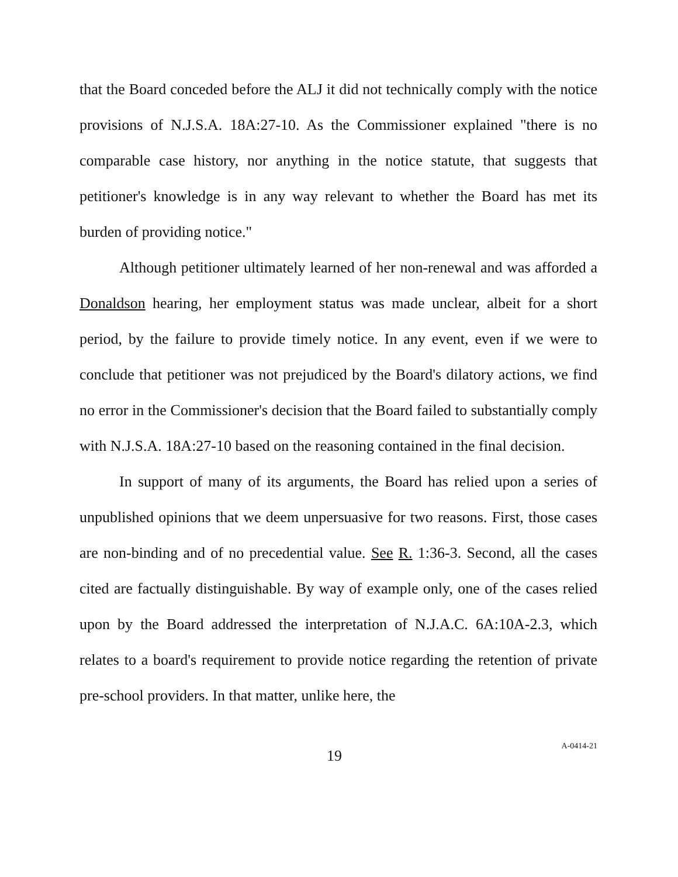that the Board conceded before the ALJ it did not technically comply with the notice provisions of N.J.S.A. 18A:27-10. As the Commissioner explained "there is no comparable case history, nor anything in the notice statute, that suggests that petitioner's knowledge is in any way relevant to whether the Board has met its burden of providing notice."
Although petitioner ultimately learned of her non-renewal and was afforded a Donaldson hearing, her employment status was made unclear, albeit for a short period, by the failure to provide timely notice. In any event, even if we were to conclude that petitioner was not prejudiced by the Board's dilatory actions, we find no error in the Commissioner's decision that the Board failed to substantially comply with N.J.S.A. 18A:27-10 based on the reasoning contained in the final decision.
In support of many of its arguments, the Board has relied upon a series of unpublished opinions that we deem unpersuasive for two reasons. First, those cases are non-binding and of no precedential value. See R. 1:36-3. Second, all the cases cited are factually distinguishable. By way of example only, one of the cases relied upon by the Board addressed the interpretation of N.J.A.C. 6A:10A-2.3, which relates to a board's requirement to provide notice regarding the retention of private pre-school providers. In that matter, unlike here, the
19 A-0414-21